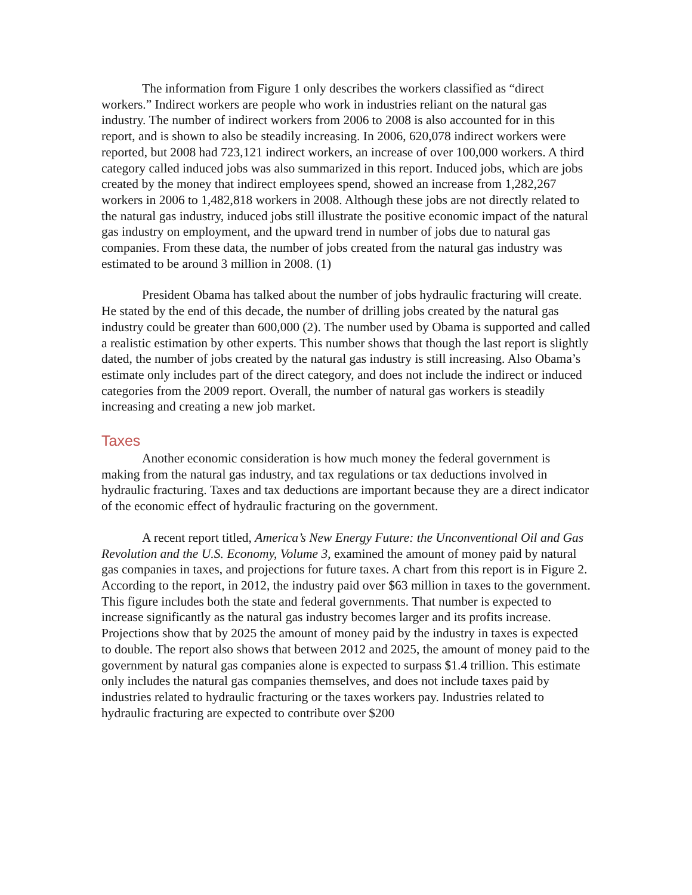The information from Figure 1 only describes the workers classified as “direct workers.” Indirect workers are people who work in industries reliant on the natural gas industry. The number of indirect workers from 2006 to 2008 is also accounted for in this report, and is shown to also be steadily increasing. In 2006, 620,078 indirect workers were reported, but 2008 had 723,121 indirect workers, an increase of over 100,000 workers. A third category called induced jobs was also summarized in this report. Induced jobs, which are jobs created by the money that indirect employees spend, showed an increase from 1,282,267 workers in 2006 to 1,482,818 workers in 2008. Although these jobs are not directly related to the natural gas industry, induced jobs still illustrate the positive economic impact of the natural gas industry on employment, and the upward trend in number of jobs due to natural gas companies. From these data, the number of jobs created from the natural gas industry was estimated to be around 3 million in 2008. (1)
President Obama has talked about the number of jobs hydraulic fracturing will create. He stated by the end of this decade, the number of drilling jobs created by the natural gas industry could be greater than 600,000 (2). The number used by Obama is supported and called a realistic estimation by other experts. This number shows that though the last report is slightly dated, the number of jobs created by the natural gas industry is still increasing. Also Obama’s estimate only includes part of the direct category, and does not include the indirect or induced categories from the 2009 report. Overall, the number of natural gas workers is steadily increasing and creating a new job market.
Taxes
Another economic consideration is how much money the federal government is making from the natural gas industry, and tax regulations or tax deductions involved in hydraulic fracturing. Taxes and tax deductions are important because they are a direct indicator of the economic effect of hydraulic fracturing on the government.
A recent report titled, America’s New Energy Future: the Unconventional Oil and Gas Revolution and the U.S. Economy, Volume 3, examined the amount of money paid by natural gas companies in taxes, and projections for future taxes. A chart from this report is in Figure 2. According to the report, in 2012, the industry paid over $63 million in taxes to the government. This figure includes both the state and federal governments. That number is expected to increase significantly as the natural gas industry becomes larger and its profits increase. Projections show that by 2025 the amount of money paid by the industry in taxes is expected to double. The report also shows that between 2012 and 2025, the amount of money paid to the government by natural gas companies alone is expected to surpass $1.4 trillion. This estimate only includes the natural gas companies themselves, and does not include taxes paid by industries related to hydraulic fracturing or the taxes workers pay. Industries related to hydraulic fracturing are expected to contribute over $200